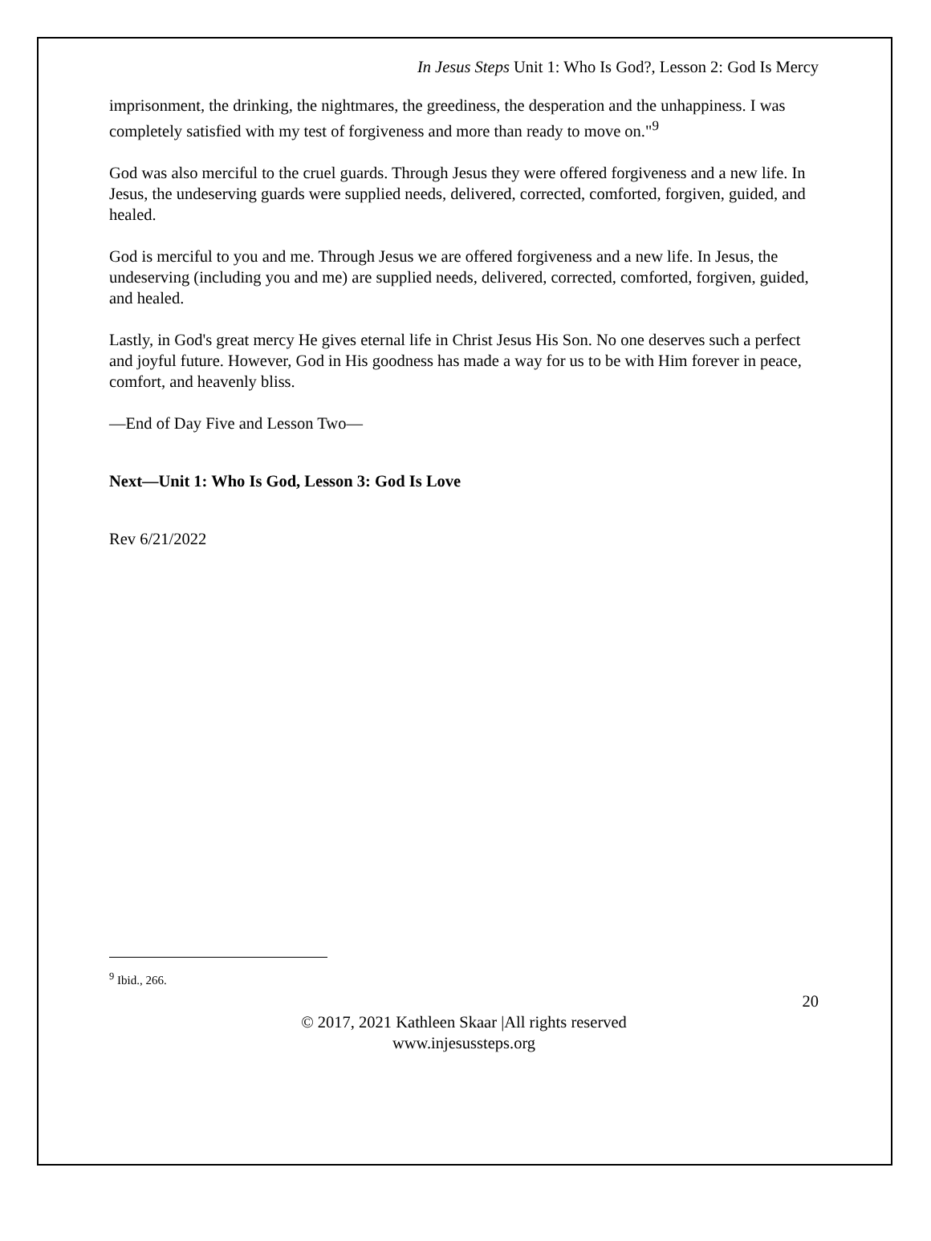In Jesus Steps Unit 1: Who Is God?, Lesson 2: God Is Mercy
imprisonment, the drinking, the nightmares, the greediness, the desperation and the unhappiness. I was completely satisfied with my test of forgiveness and more than ready to move on."<sup>9</sup>
God was also merciful to the cruel guards. Through Jesus they were offered forgiveness and a new life. In Jesus, the undeserving guards were supplied needs, delivered, corrected, comforted, forgiven, guided, and healed.
God is merciful to you and me. Through Jesus we are offered forgiveness and a new life. In Jesus, the undeserving (including you and me) are supplied needs, delivered, corrected, comforted, forgiven, guided, and healed.
Lastly, in God's great mercy He gives eternal life in Christ Jesus His Son. No one deserves such a perfect and joyful future. However, God in His goodness has made a way for us to be with Him forever in peace, comfort, and heavenly bliss.
—End of Day Five and Lesson Two—
Next—Unit 1: Who Is God, Lesson 3: God Is Love
Rev 6/21/2022
<sup>9</sup> Ibid., 266.
20
© 2017, 2021 Kathleen Skaar |All rights reserved
www.injesussteps.org